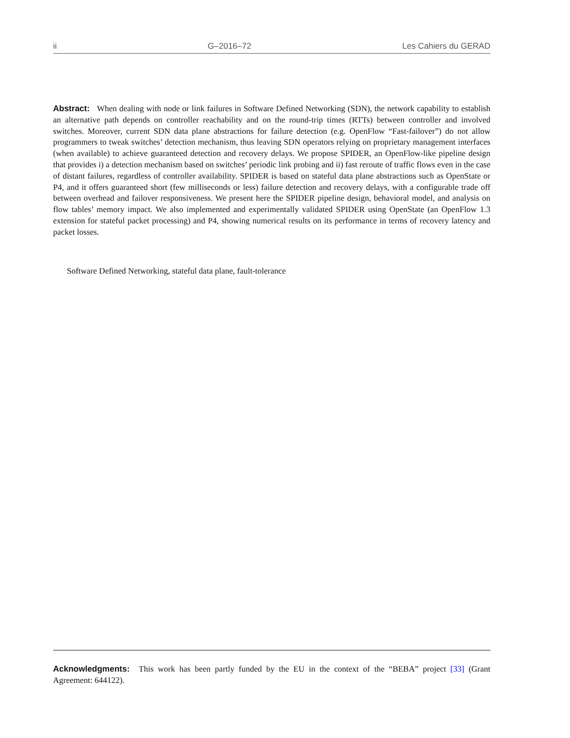ii G–2016–72 Les Cahiers du GERAD
Abstract: When dealing with node or link failures in Software Defined Networking (SDN), the network capability to establish an alternative path depends on controller reachability and on the round-trip times (RTTs) between controller and involved switches. Moreover, current SDN data plane abstractions for failure detection (e.g. OpenFlow “Fast-failover”) do not allow programmers to tweak switches’ detection mechanism, thus leaving SDN operators relying on proprietary management interfaces (when available) to achieve guaranteed detection and recovery delays. We propose SPIDER, an OpenFlow-like pipeline design that provides i) a detection mechanism based on switches’ periodic link probing and ii) fast reroute of traffic flows even in the case of distant failures, regardless of controller availability. SPIDER is based on stateful data plane abstractions such as OpenState or P4, and it offers guaranteed short (few milliseconds or less) failure detection and recovery delays, with a configurable trade off between overhead and failover responsiveness. We present here the SPIDER pipeline design, behavioral model, and analysis on flow tables’ memory impact. We also implemented and experimentally validated SPIDER using OpenState (an OpenFlow 1.3 extension for stateful packet processing) and P4, showing numerical results on its performance in terms of recovery latency and packet losses.
Software Defined Networking, stateful data plane, fault-tolerance
Acknowledgments: This work has been partly funded by the EU in the context of the “BEBA” project [33] (Grant Agreement: 644122).